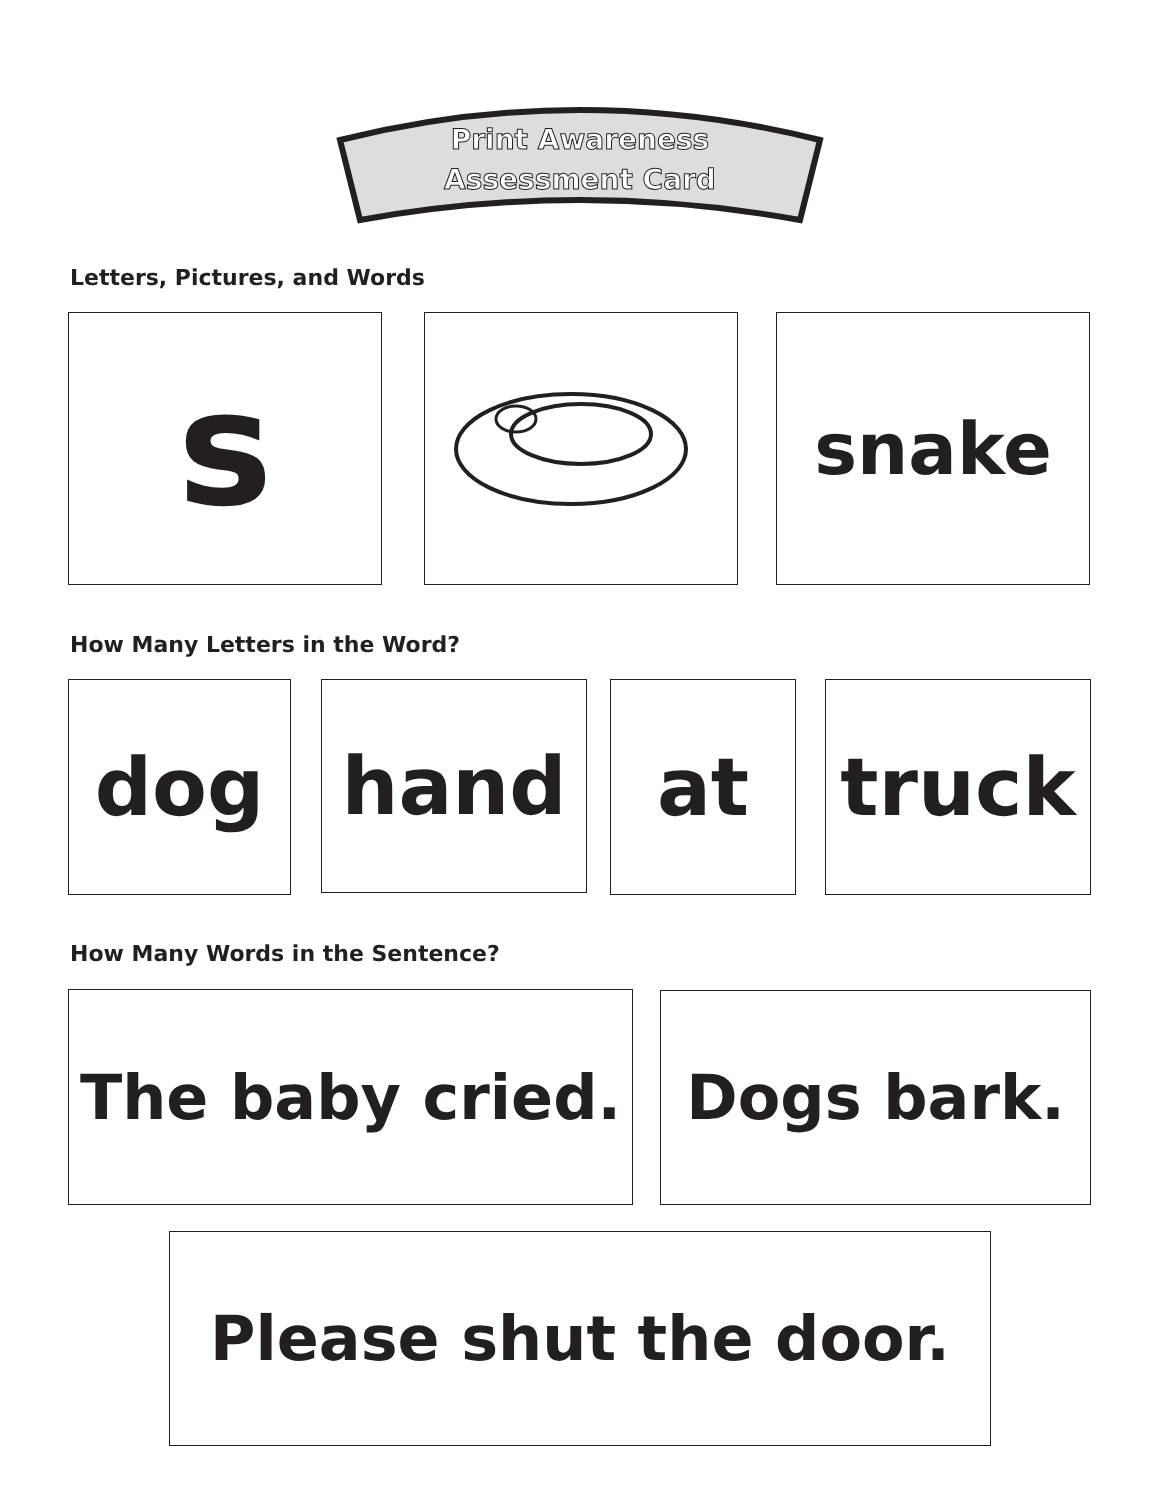Print Awareness
Assessment Card
Letters, Pictures, and Words
s snake
How Many Letters in the Word?
dog hand at truck
How Many Words in the Sentence?
The baby cried. Dogs bark.
Please shut the door.